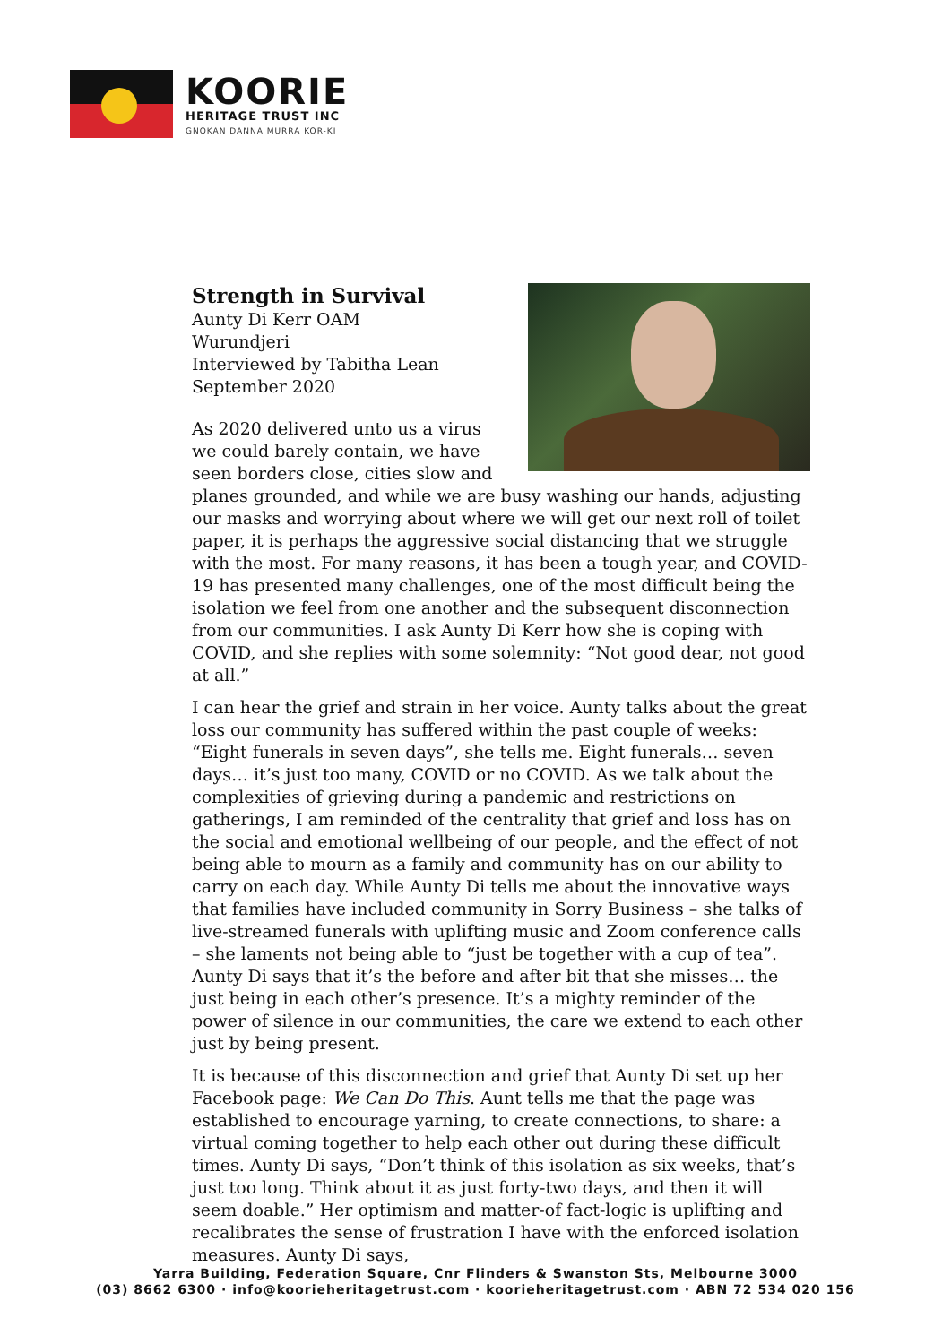KOORIE
HERITAGE TRUST INC
GNOKAN DANNA MURRA KOR-KI
Strength in Survival
Aunty Di Kerr OAM
Wurundjeri
Interviewed by Tabitha Lean
September 2020
As 2020 delivered unto us a virus we could barely contain, we have seen borders close, cities slow and planes grounded, and while we are busy washing our hands, adjusting our masks and worrying about where we will get our next roll of toilet paper, it is perhaps the aggressive social distancing that we struggle with the most. For many reasons, it has been a tough year, and COVID-19 has presented many challenges, one of the most difficult being the isolation we feel from one another and the subsequent disconnection from our communities. I ask Aunty Di Kerr how she is coping with COVID, and she replies with some solemnity: “Not good dear, not good at all.”
I can hear the grief and strain in her voice. Aunty talks about the great loss our community has suffered within the past couple of weeks: “Eight funerals in seven days”, she tells me. Eight funerals… seven days… it’s just too many, COVID or no COVID. As we talk about the complexities of grieving during a pandemic and restrictions on gatherings, I am reminded of the centrality that grief and loss has on the social and emotional wellbeing of our people, and the effect of not being able to mourn as a family and community has on our ability to carry on each day. While Aunty Di tells me about the innovative ways that families have included community in Sorry Business – she talks of live-streamed funerals with uplifting music and Zoom conference calls – she laments not being able to “just be together with a cup of tea”. Aunty Di says that it’s the before and after bit that she misses… the just being in each other’s presence. It’s a mighty reminder of the power of silence in our communities, the care we extend to each other just by being present.
It is because of this disconnection and grief that Aunty Di set up her Facebook page: We Can Do This. Aunt tells me that the page was established to encourage yarning, to create connections, to share: a virtual coming together to help each other out during these difficult times. Aunty Di says, “Don’t think of this isolation as six weeks, that’s just too long. Think about it as just forty-two days, and then it will seem doable.” Her optimism and matter-of fact-logic is uplifting and recalibrates the sense of frustration I have with the enforced isolation measures. Aunty Di says,
Yarra Building, Federation Square, Cnr Flinders & Swanston Sts, Melbourne 3000
(03) 8662 6300 · info@koorieheritagetrust.com · koorieheritagetrust.com · ABN 72 534 020 156